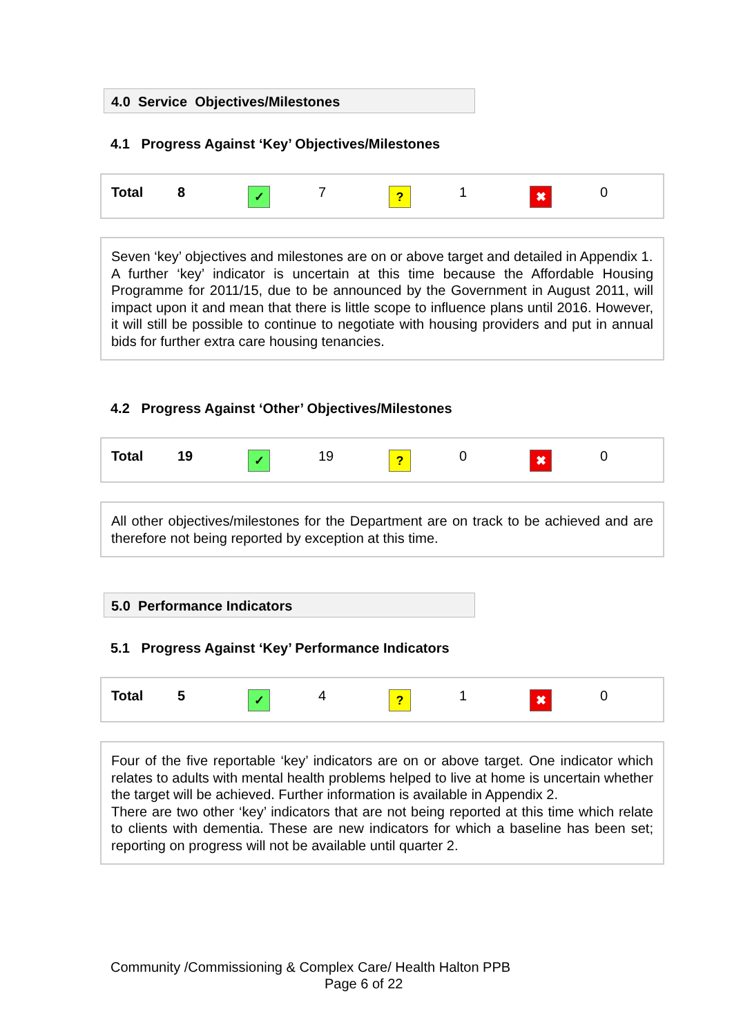4.0 Service Objectives/Milestones
4.1 Progress Against ‘Key’ Objectives/Milestones
| | Total | 8 | ✓ | 7 | ? | 1 | ✖ | 0 |
Seven ‘key’ objectives and milestones are on or above target and detailed in Appendix 1.
A further ‘key’ indicator is uncertain at this time because the Affordable Housing Programme for 2011/15, due to be announced by the Government in August 2011, will impact upon it and mean that there is little scope to influence plans until 2016. However, it will still be possible to continue to negotiate with housing providers and put in annual bids for further extra care housing tenancies.
4.2 Progress Against ‘Other’ Objectives/Milestones
| | Total | 19 | ✓ | 19 | ? | 0 | ✖ | 0 |
All other objectives/milestones for the Department are on track to be achieved and are therefore not being reported by exception at this time.
5.0 Performance Indicators
5.1 Progress Against ‘Key’ Performance Indicators
| | Total | 5 | ✓ | 4 | ? | 1 | ✖ | 0 |
Four of the five reportable ‘key’ indicators are on or above target. One indicator which relates to adults with mental health problems helped to live at home is uncertain whether the target will be achieved. Further information is available in Appendix 2.
There are two other ‘key’ indicators that are not being reported at this time which relate to clients with dementia. These are new indicators for which a baseline has been set; reporting on progress will not be available until quarter 2.
Community /Commissioning & Complex Care/ Health Halton PPB
Page 6 of 22